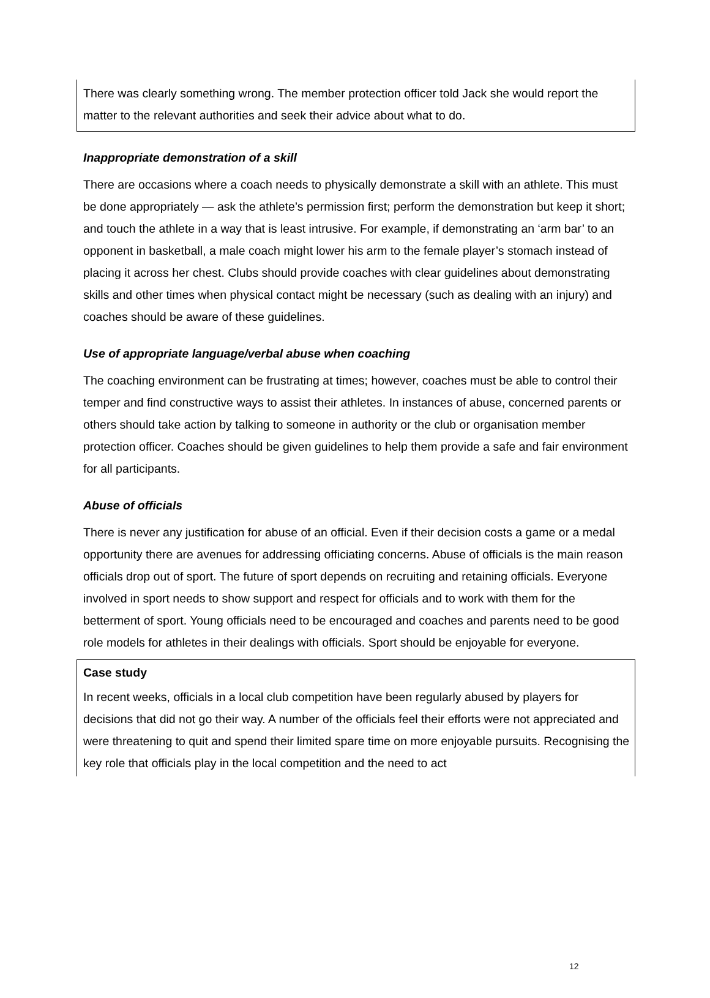There was clearly something wrong. The member protection officer told Jack she would report the matter to the relevant authorities and seek their advice about what to do.
Inappropriate demonstration of a skill
There are occasions where a coach needs to physically demonstrate a skill with an athlete. This must be done appropriately — ask the athlete’s permission first; perform the demonstration but keep it short; and touch the athlete in a way that is least intrusive. For example, if demonstrating an ‘arm bar’ to an opponent in basketball, a male coach might lower his arm to the female player’s stomach instead of placing it across her chest. Clubs should provide coaches with clear guidelines about demonstrating skills and other times when physical contact might be necessary (such as dealing with an injury) and coaches should be aware of these guidelines.
Use of appropriate language/verbal abuse when coaching
The coaching environment can be frustrating at times; however, coaches must be able to control their temper and find constructive ways to assist their athletes. In instances of abuse, concerned parents or others should take action by talking to someone in authority or the club or organisation member protection officer. Coaches should be given guidelines to help them provide a safe and fair environment for all participants.
Abuse of officials
There is never any justification for abuse of an official. Even if their decision costs a game or a medal opportunity there are avenues for addressing officiating concerns. Abuse of officials is the main reason officials drop out of sport. The future of sport depends on recruiting and retaining officials. Everyone involved in sport needs to show support and respect for officials and to work with them for the betterment of sport. Young officials need to be encouraged and coaches and parents need to be good role models for athletes in their dealings with officials. Sport should be enjoyable for everyone.
Case study
In recent weeks, officials in a local club competition have been regularly abused by players for decisions that did not go their way. A number of the officials feel their efforts were not appreciated and were threatening to quit and spend their limited spare time on more enjoyable pursuits. Recognising the key role that officials play in the local competition and the need to act
12